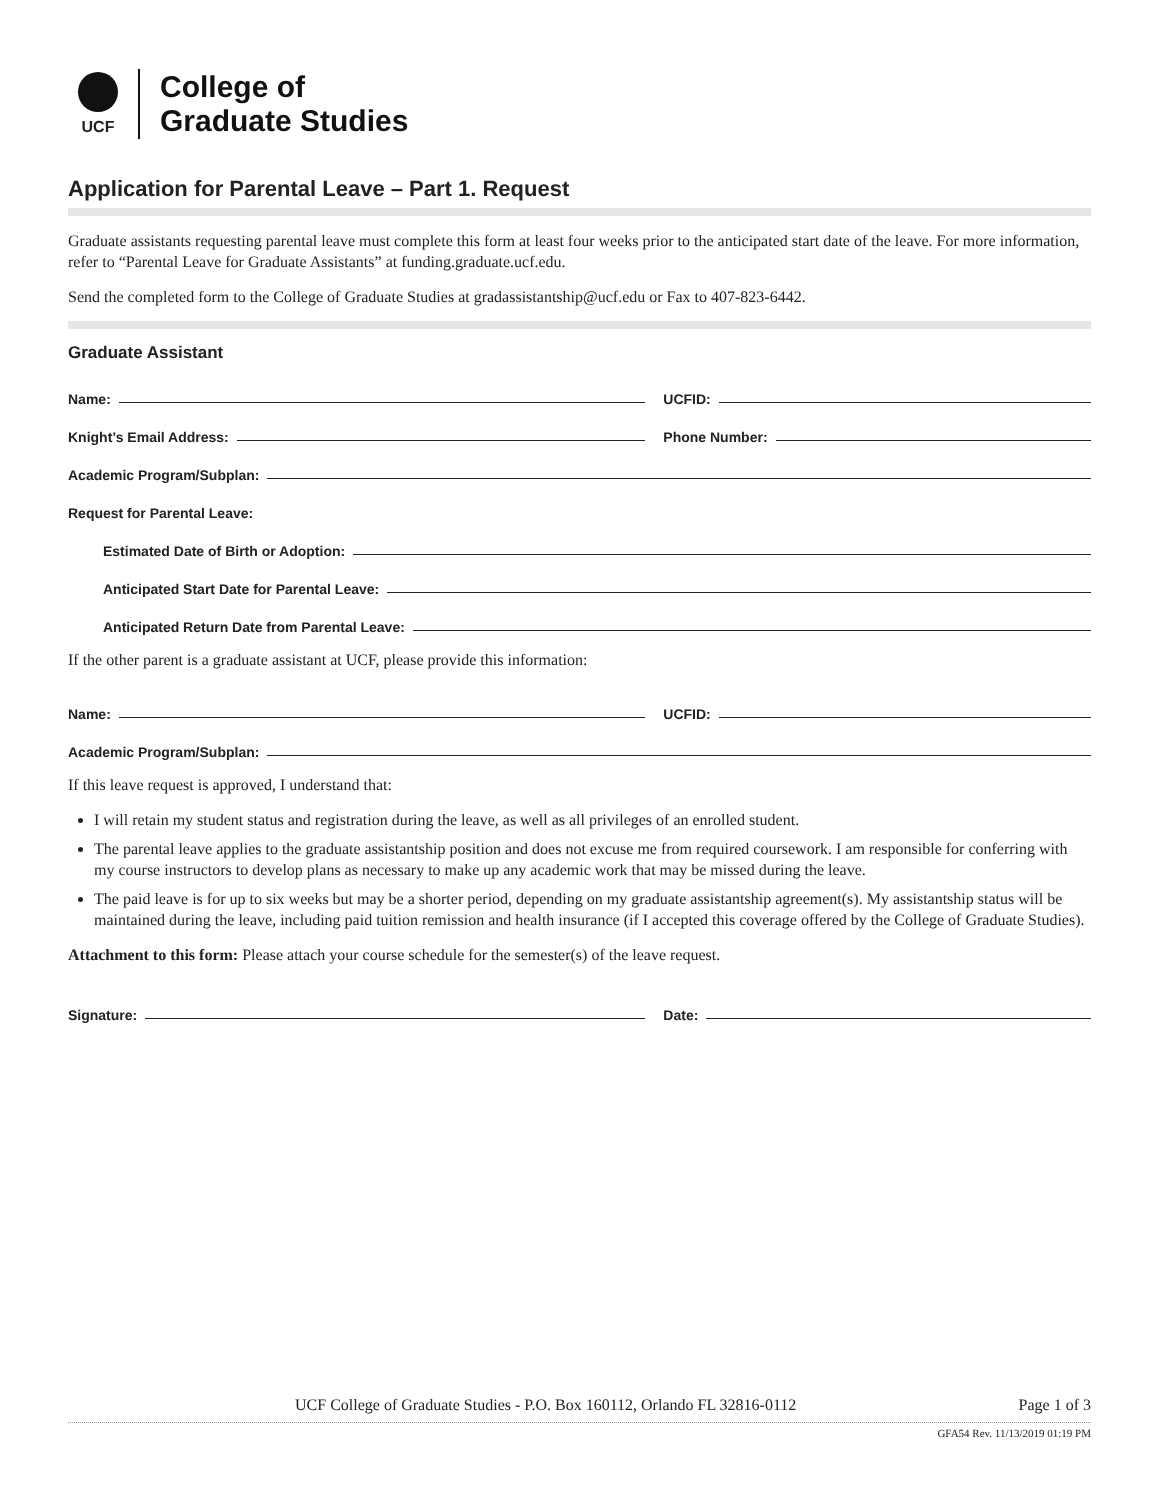UCF
College of
Graduate Studies
Application for Parental Leave – Part 1. Request
Graduate assistants requesting parental leave must complete this form at least four weeks prior to the anticipated start date of the leave. For more information, refer to “Parental Leave for Graduate Assistants” at funding.graduate.ucf.edu.
Send the completed form to the College of Graduate Studies at gradassistantship@ucf.edu or Fax to 407-823-6442.
Graduate Assistant
Name:
UCFID:
Knight’s Email Address:
Phone Number:
Academic Program/Subplan:
Request for Parental Leave:
Estimated Date of Birth or Adoption:
Anticipated Start Date for Parental Leave:
Anticipated Return Date from Parental Leave:
If the other parent is a graduate assistant at UCF, please provide this information:
Name:
UCFID:
Academic Program/Subplan:
If this leave request is approved, I understand that:
I will retain my student status and registration during the leave, as well as all privileges of an enrolled student.
The parental leave applies to the graduate assistantship position and does not excuse me from required coursework. I am responsible for conferring with my course instructors to develop plans as necessary to make up any academic work that may be missed during the leave.
The paid leave is for up to six weeks but may be a shorter period, depending on my graduate assistantship agreement(s). My assistantship status will be maintained during the leave, including paid tuition remission and health insurance (if I accepted this coverage offered by the College of Graduate Studies).
Attachment to this form: Please attach your course schedule for the semester(s) of the leave request.
Signature:
Date:
UCF College of Graduate Studies - P.O. Box 160112, Orlando FL 32816-0112 Page 1 of 3
GFA54 Rev. 11/13/2019 01:19 PM